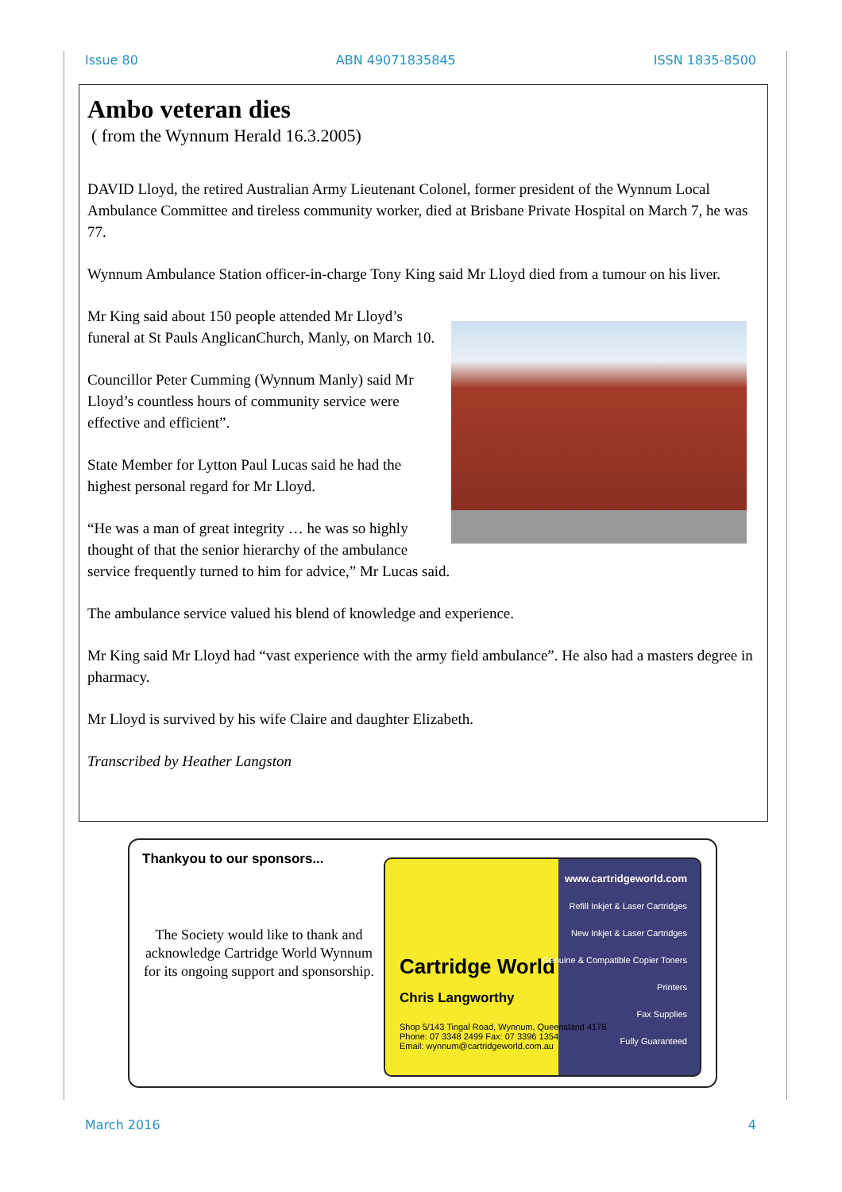Issue 80 ABN 49071835845 ISSN 1835-8500
Ambo veteran dies
( from the Wynnum Herald 16.3.2005)
DAVID Lloyd, the retired Australian Army Lieutenant Colonel, former president of the Wynnum Local Ambulance Committee and tireless community worker, died at Brisbane Private Hospital on March 7, he was 77.
Wynnum Ambulance Station officer-in-charge Tony King said Mr Lloyd died from a tumour on his liver.
Mr King said about 150 people attended Mr Lloyd’s funeral at St Pauls AnglicanChurch, Manly, on March 10.
Councillor Peter Cumming (Wynnum Manly) said Mr Lloyd’s countless hours of community service were effective and efficient”.
State Member for Lytton Paul Lucas said he had the highest personal regard for Mr Lloyd.
“He was a man of great integrity … he was so highly thought of that the senior hierarchy of the ambulance service frequently turned to him for advice,” Mr Lucas said.
The ambulance service valued his blend of knowledge and experience.
Mr King said Mr Lloyd had “vast experience with the army field ambulance”. He also had a masters degree in pharmacy.
Mr Lloyd is survived by his wife Claire and daughter Elizabeth.
Transcribed by Heather Langston
Thankyou to our sponsors...
The Society would like to thank and acknowledge Cartridge World Wynnum for its ongoing support and sponsorship.
Cartridge World
Chris Langworthy
Shop 5/143 Tingal Road, Wynnum, Queensland 4178
Phone: 07 3348 2499 Fax: 07 3396 1354
Email: wynnum@cartridgeworld.com.au
www.cartridgeworld.com
Refill Inkjet & Laser Cartridges
New Inkjet & Laser Cartridges
Genuine & Compatible Copier Toners
Printers
Fax Supplies
Fully Guaranteed
March 2016 4